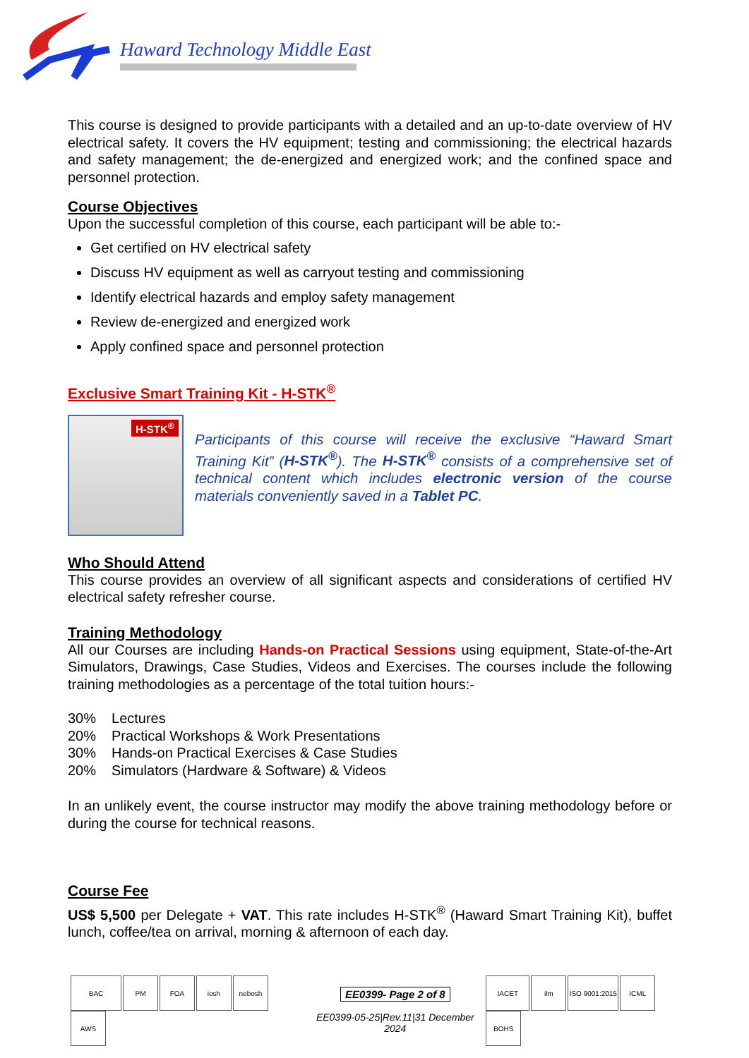Haward Technology Middle East
This course is designed to provide participants with a detailed and an up-to-date overview of HV electrical safety. It covers the HV equipment; testing and commissioning; the electrical hazards and safety management; the de-energized and energized work; and the confined space and personnel protection.
Course Objectives
Upon the successful completion of this course, each participant will be able to:-
Get certified on HV electrical safety
Discuss HV equipment as well as carryout testing and commissioning
Identify electrical hazards and employ safety management
Review de-energized and energized work
Apply confined space and personnel protection
Exclusive Smart Training Kit - H-STK<sup>®</sup>
H-STK<sup>®</sup>
Participants of this course will receive the exclusive “Haward Smart Training Kit” (H-STK<sup>®</sup>). The H-STK<sup>®</sup> consists of a comprehensive set of technical content which includes electronic version of the course materials conveniently saved in a Tablet PC.
Who Should Attend
This course provides an overview of all significant aspects and considerations of certified HV electrical safety refresher course.
Training Methodology
All our Courses are including Hands-on Practical Sessions using equipment, State-of-the-Art Simulators, Drawings, Case Studies, Videos and Exercises. The courses include the following training methodologies as a percentage of the total tuition hours:-
| 30% | Lectures |
| 20% | Practical Workshops & Work Presentations |
| 30% | Hands-on Practical Exercises & Case Studies |
| 20% | Simulators (Hardware & Software) & Videos |
In an unlikely event, the course instructor may modify the above training methodology before or during the course for technical reasons.
Course Fee
US$ 5,500 per Delegate + VAT. This rate includes H-STK<sup>®</sup> (Haward Smart Training Kit), buffet lunch, coffee/tea on arrival, morning & afternoon of each day.
BAC PM FOA iosh nebosh AWS
EE0399- Page 2 of 8
EE0399-05-25|Rev.11|31 December 2024
IACET ilm ISO 9001:2015 ICML BOHS